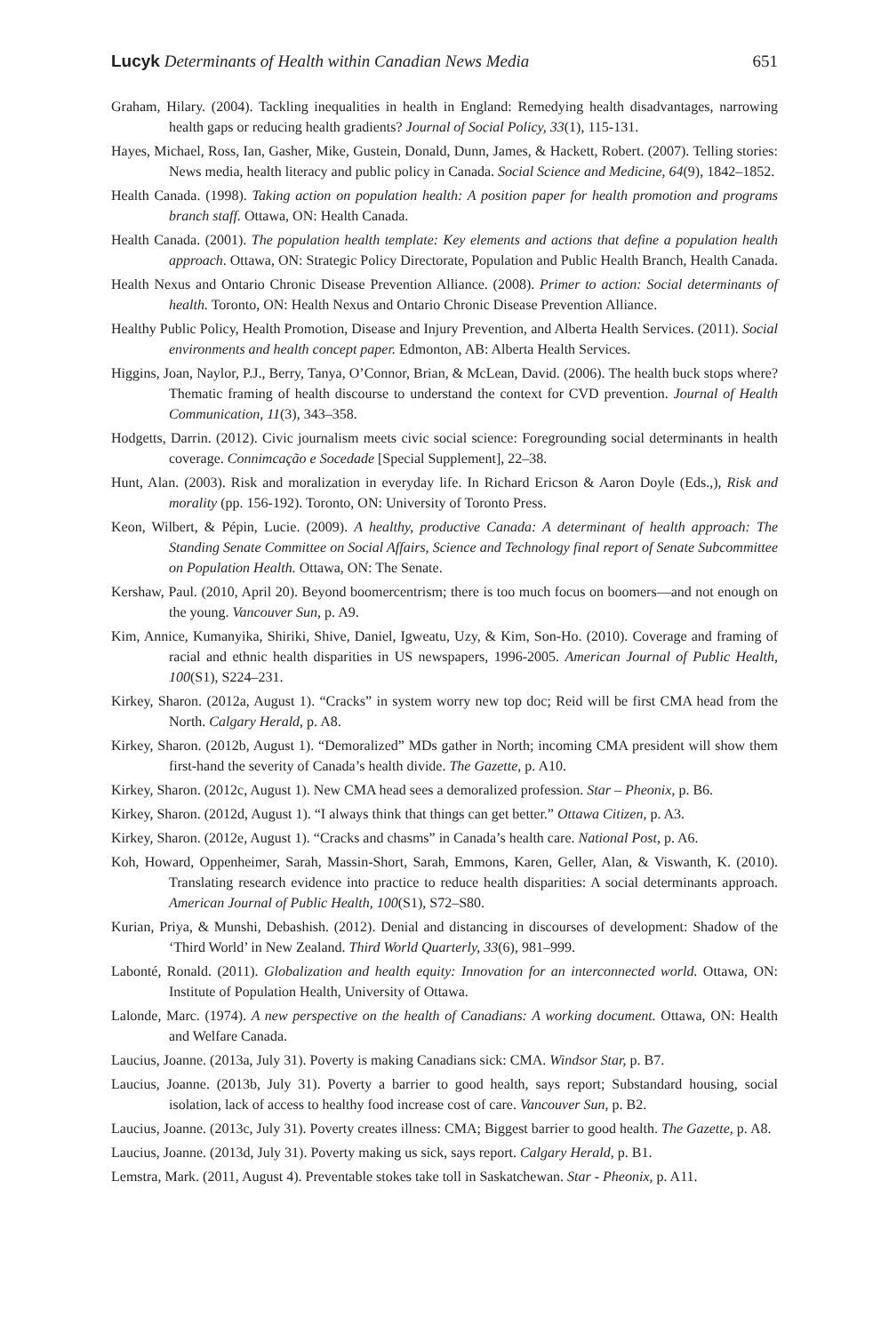Lucyk Determinants of Health within Canadian News Media 651
Graham, Hilary. (2004). Tackling inequalities in health in England: Remedying health disadvantages, narrowing health gaps or reducing health gradients? Journal of Social Policy, 33(1), 115-131.
Hayes, Michael, Ross, Ian, Gasher, Mike, Gustein, Donald, Dunn, James, & Hackett, Robert. (2007). Telling stories: News media, health literacy and public policy in Canada. Social Science and Medicine, 64(9), 1842–1852.
Health Canada. (1998). Taking action on population health: A position paper for health promotion and programs branch staff. Ottawa, ON: Health Canada.
Health Canada. (2001). The population health template: Key elements and actions that define a population health approach. Ottawa, ON: Strategic Policy Directorate, Population and Public Health Branch, Health Canada.
Health Nexus and Ontario Chronic Disease Prevention Alliance. (2008). Primer to action: Social determinants of health. Toronto, ON: Health Nexus and Ontario Chronic Disease Prevention Alliance.
Healthy Public Policy, Health Promotion, Disease and Injury Prevention, and Alberta Health Services. (2011). Social environments and health concept paper. Edmonton, AB: Alberta Health Services.
Higgins, Joan, Naylor, P.J., Berry, Tanya, O’Connor, Brian, & McLean, David. (2006). The health buck stops where? Thematic framing of health discourse to understand the context for CVD prevention. Journal of Health Communication, 11(3), 343–358.
Hodgetts, Darrin. (2012). Civic journalism meets civic social science: Foregrounding social determinants in health coverage. Connimcação e Socedade [Special Supplement], 22–38.
Hunt, Alan. (2003). Risk and moralization in everyday life. In Richard Ericson & Aaron Doyle (Eds.,), Risk and morality (pp. 156-192). Toronto, ON: University of Toronto Press.
Keon, Wilbert, & Pépin, Lucie. (2009). A healthy, productive Canada: A determinant of health approach: The Standing Senate Committee on Social Affairs, Science and Technology final report of Senate Subcommittee on Population Health. Ottawa, ON: The Senate.
Kershaw, Paul. (2010, April 20). Beyond boomercentrism; there is too much focus on boomers—and not enough on the young. Vancouver Sun, p. A9.
Kim, Annice, Kumanyika, Shiriki, Shive, Daniel, Igweatu, Uzy, & Kim, Son-Ho. (2010). Coverage and framing of racial and ethnic health disparities in US newspapers, 1996-2005. American Journal of Public Health, 100(S1), S224–231.
Kirkey, Sharon. (2012a, August 1). “Cracks” in system worry new top doc; Reid will be first CMA head from the North. Calgary Herald, p. A8.
Kirkey, Sharon. (2012b, August 1). “Demoralized” MDs gather in North; incoming CMA president will show them first-hand the severity of Canada’s health divide. The Gazette, p. A10.
Kirkey, Sharon. (2012c, August 1). New CMA head sees a demoralized profession. Star – Pheonix, p. B6.
Kirkey, Sharon. (2012d, August 1). “I always think that things can get better.” Ottawa Citizen, p. A3.
Kirkey, Sharon. (2012e, August 1). “Cracks and chasms” in Canada’s health care. National Post, p. A6.
Koh, Howard, Oppenheimer, Sarah, Massin-Short, Sarah, Emmons, Karen, Geller, Alan, & Viswanth, K. (2010). Translating research evidence into practice to reduce health disparities: A social determinants approach. American Journal of Public Health, 100(S1), S72–S80.
Kurian, Priya, & Munshi, Debashish. (2012). Denial and distancing in discourses of development: Shadow of the ‘Third World’ in New Zealand. Third World Quarterly, 33(6), 981–999.
Labonté, Ronald. (2011). Globalization and health equity: Innovation for an interconnected world. Ottawa, ON: Institute of Population Health, University of Ottawa.
Lalonde, Marc. (1974). A new perspective on the health of Canadians: A working document. Ottawa, ON: Health and Welfare Canada.
Laucius, Joanne. (2013a, July 31). Poverty is making Canadians sick: CMA. Windsor Star, p. B7.
Laucius, Joanne. (2013b, July 31). Poverty a barrier to good health, says report; Substandard housing, social isolation, lack of access to healthy food increase cost of care. Vancouver Sun, p. B2.
Laucius, Joanne. (2013c, July 31). Poverty creates illness: CMA; Biggest barrier to good health. The Gazette, p. A8.
Laucius, Joanne. (2013d, July 31). Poverty making us sick, says report. Calgary Herald, p. B1.
Lemstra, Mark. (2011, August 4). Preventable stokes take toll in Saskatchewan. Star - Pheonix, p. A11.